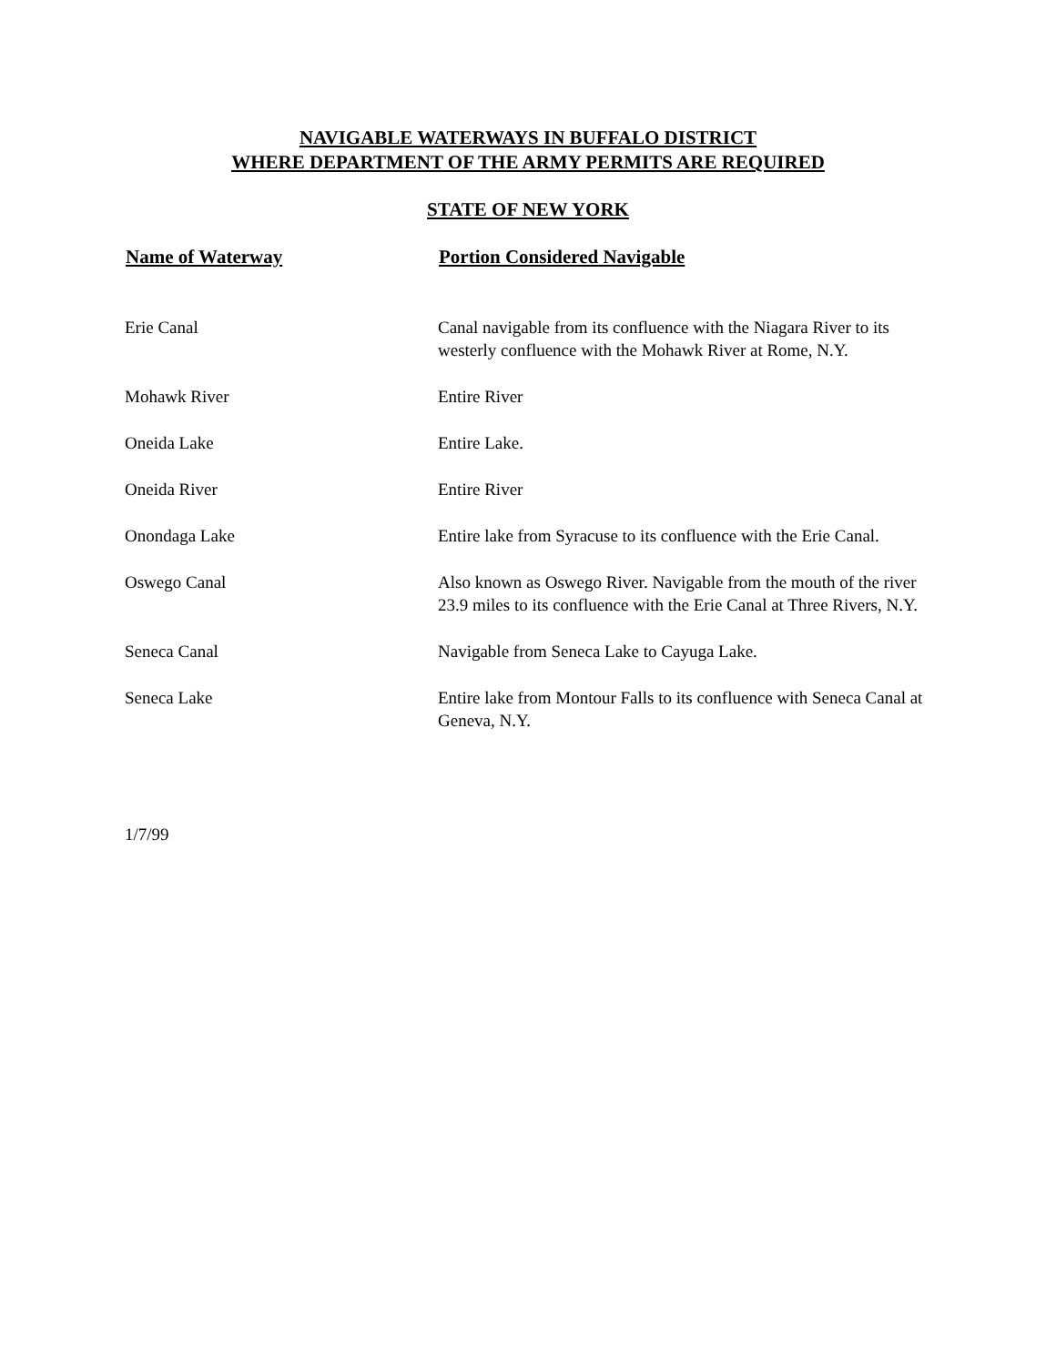NAVIGABLE WATERWAYS IN BUFFALO DISTRICT
WHERE DEPARTMENT OF THE ARMY PERMITS ARE REQUIRED
STATE OF NEW YORK
| Name of Waterway | Portion Considered Navigable |
| --- | --- |
| Erie Canal | Canal navigable from its confluence with the Niagara River to its westerly confluence with the Mohawk River at Rome, N.Y. |
| Mohawk River | Entire River |
| Oneida Lake | Entire Lake. |
| Oneida River | Entire River |
| Onondaga Lake | Entire lake from Syracuse to its confluence with the Erie Canal. |
| Oswego Canal | Also known as Oswego River. Navigable from the mouth of the river 23.9 miles to its confluence with the Erie Canal at Three Rivers, N.Y. |
| Seneca Canal | Navigable from Seneca Lake to Cayuga Lake. |
| Seneca Lake | Entire lake from Montour Falls to its confluence with Seneca Canal at Geneva, N.Y. |
1/7/99